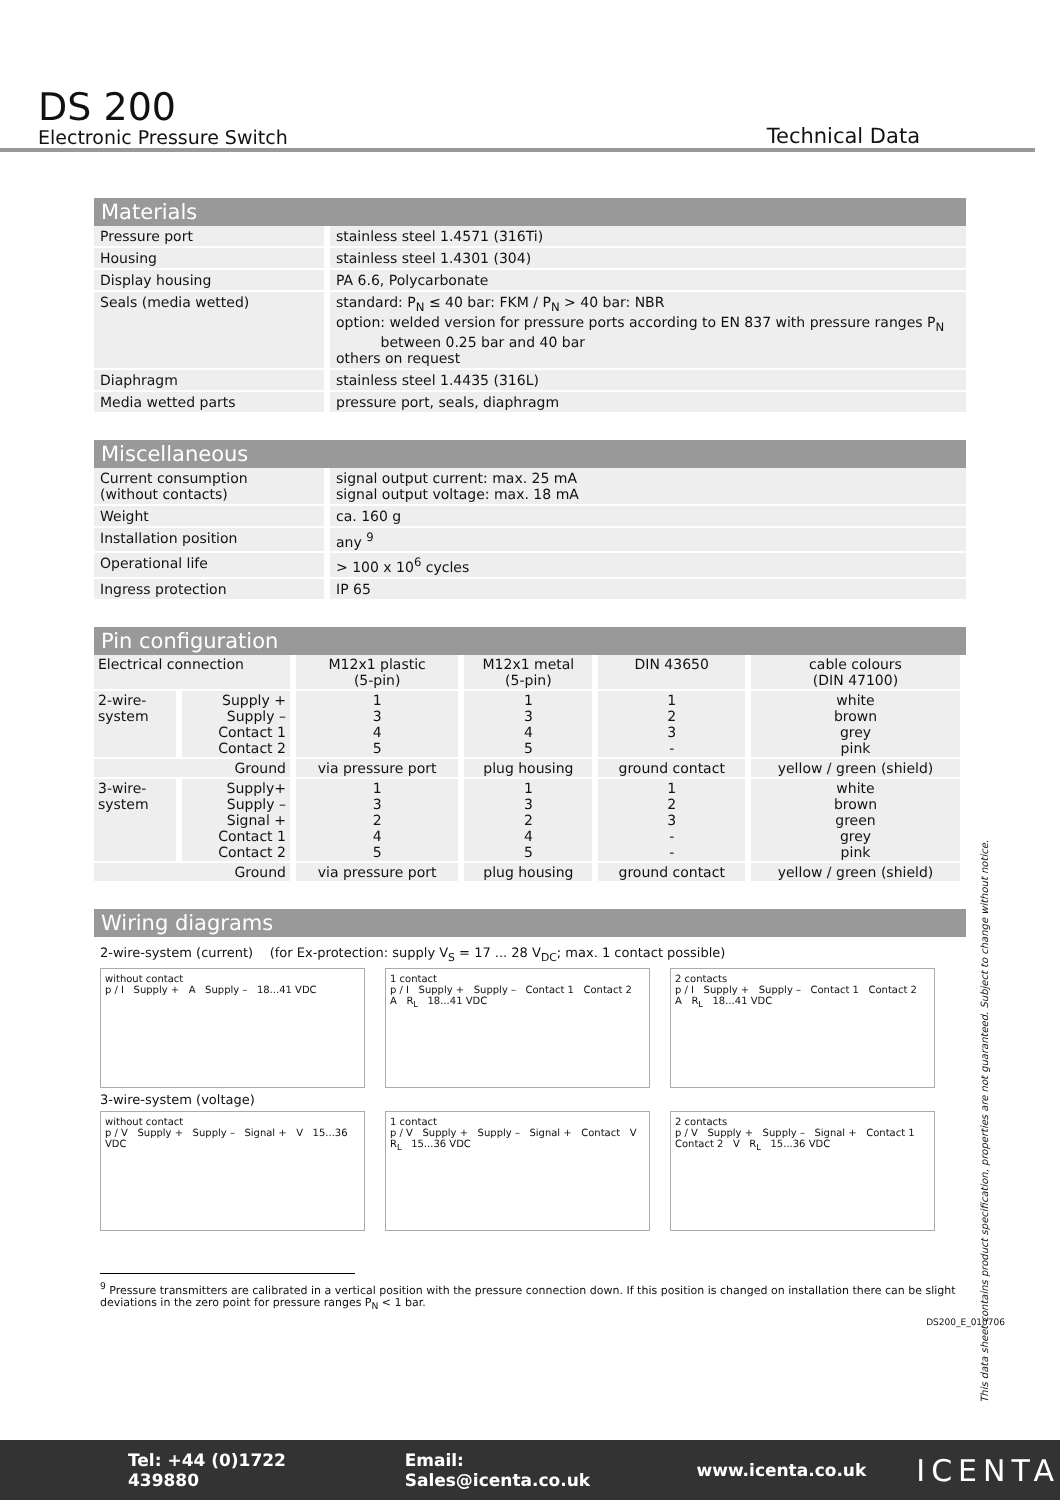DS 200
Electronic Pressure Switch
Technical Data
Materials
| Pressure port | stainless steel 1.4571 (316Ti) |
| Housing | stainless steel 1.4301 (304) |
| Display housing | PA 6.6, Polycarbonate |
| Seals (media wetted) | standard: P<sub>N</sub> ≤ 40 bar: FKM / P<sub>N</sub> > 40 bar: NBR option: welded version for pressure ports according to EN 837 with pressure ranges P<sub>N</sub> between 0.25 bar and 40 bar others on request |
| Diaphragm | stainless steel 1.4435 (316L) |
| Media wetted parts | pressure port, seals, diaphragm |
Miscellaneous
| Current consumption (without contacts) | signal output current: max. 25 mA signal output voltage: max. 18 mA |
| Weight | ca. 160 g |
| Installation position | any <sup>9</sup> |
| Operational life | > 100 x 10<sup>6</sup> cycles |
| Ingress protection | IP 65 |
Pin configuration
| Electrical connection | | M12x1 plastic (5-pin) | M12x1 metal (5-pin) | DIN 43650 | cable colours (DIN 47100) |
| 2-wire- system | Supply + Supply – Contact 1 Contact 2 | 1 3 4 5 | 1 3 4 5 | 1 2 3 - | white brown grey pink |
| Ground | | via pressure port | plug housing | ground contact | yellow / green (shield) |
| 3-wire- system | Supply+ Supply – Signal + Contact 1 Contact 2 | 1 3 2 4 5 | 1 3 2 4 5 | 1 2 3 - - | white brown green grey pink |
| Ground | | via pressure port | plug housing | ground contact | yellow / green (shield) |
Wiring diagrams
2-wire-system (current) (for Ex-protection: supply V<sub>S</sub> = 17 ... 28 V<sub>DC</sub>; max. 1 contact possible)
without contact
p / I Supply + A Supply – 18...41 VDC
1 contact
p / I Supply + Supply – Contact 1 Contact 2 A R<sub>L</sub> 18...41 VDC
2 contacts
p / I Supply + Supply – Contact 1 Contact 2 A R<sub>L</sub> 18...41 VDC
3-wire-system (voltage)
without contact
p / V Supply + Supply – Signal + V 15...36 VDC
1 contact
p / V Supply + Supply – Signal + Contact V R<sub>L</sub> 15...36 VDC
2 contacts
p / V Supply + Supply – Signal + Contact 1 Contact 2 V R<sub>L</sub> 15...36 VDC
<sup>9</sup> Pressure transmitters are calibrated in a vertical position with the pressure connection down. If this position is changed on installation there can be slight deviations in the zero point for pressure ranges P<sub>N</sub> < 1 bar.
DS200_E_010706
This data sheet contains product specification, properties are not guaranteed. Subject to change without notice.
Tel: +44 (0)1722 439880 Email: Sales@icenta.co.uk www.icenta.co.uk ICENTA